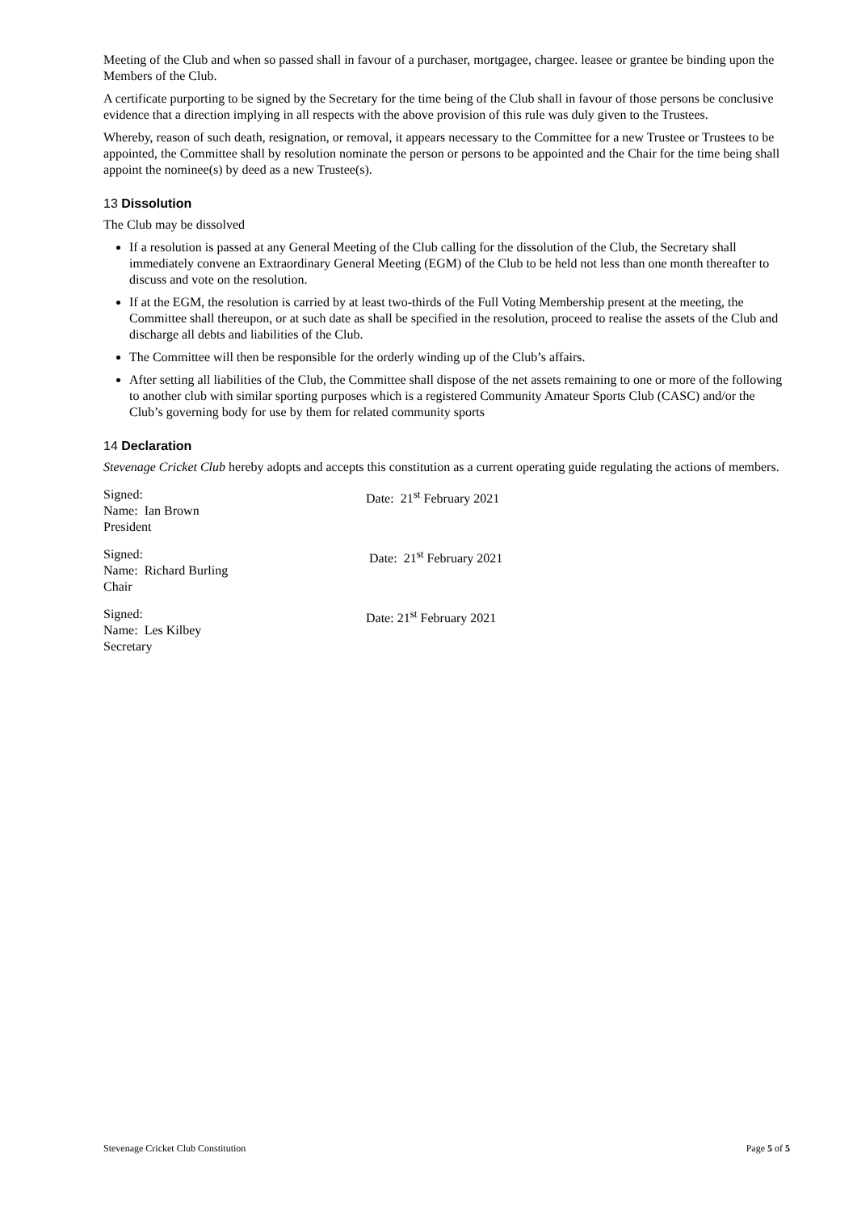Meeting of the Club and when so passed shall in favour of a purchaser, mortgagee, chargee. leasee or grantee be binding upon the Members of the Club.
A certificate purporting to be signed by the Secretary for the time being of the Club shall in favour of those persons be conclusive evidence that a direction implying in all respects with the above provision of this rule was duly given to the Trustees.
Whereby, reason of such death, resignation, or removal, it appears necessary to the Committee for a new Trustee or Trustees to be appointed, the Committee shall by resolution nominate the person or persons to be appointed and the Chair for the time being shall appoint the nominee(s) by deed as a new Trustee(s).
13 Dissolution
The Club may be dissolved
If a resolution is passed at any General Meeting of the Club calling for the dissolution of the Club, the Secretary shall immediately convene an Extraordinary General Meeting (EGM) of the Club to be held not less than one month thereafter to discuss and vote on the resolution.
If at the EGM, the resolution is carried by at least two-thirds of the Full Voting Membership present at the meeting, the Committee shall thereupon, or at such date as shall be specified in the resolution, proceed to realise the assets of the Club and discharge all debts and liabilities of the Club.
The Committee will then be responsible for the orderly winding up of the Club’s affairs.
After setting all liabilities of the Club, the Committee shall dispose of the net assets remaining to one or more of the following to another club with similar sporting purposes which is a registered Community Amateur Sports Club (CASC) and/or the Club’s governing body for use by them for related community sports
14 Declaration
Stevenage Cricket Club hereby adopts and accepts this constitution as a current operating guide regulating the actions of members.
Signed:
Name: Ian Brown
President
Date: 21<sup>st</sup> February 2021
Signed:
Name: Richard Burling
Chair
Date: 21<sup>st</sup> February 2021
Signed:
Name: Les Kilbey
Secretary
Date: 21<sup>st</sup> February 2021
Stevenage Cricket Club Constitution Page 5 of 5